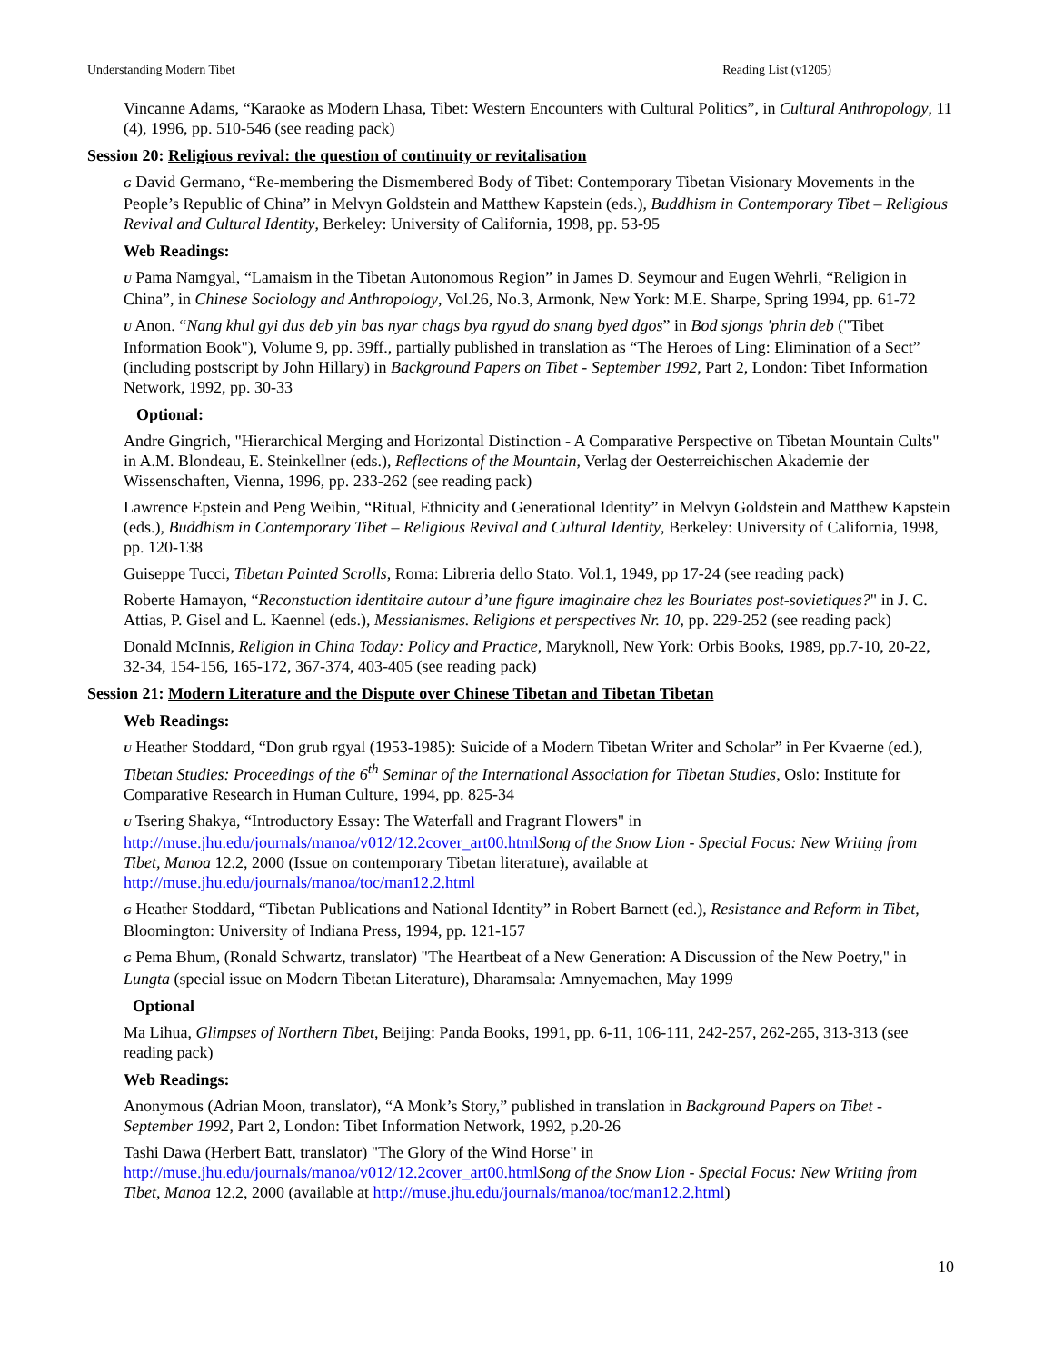Understanding Modern Tibet Reading List (v1205)
Vincanne Adams, “Karaoke as Modern Lhasa, Tibet: Western Encounters with Cultural Politics”, in Cultural Anthropology, 11 (4), 1996, pp. 510-546 (see reading pack)
Session 20: Religious revival: the question of continuity or revitalisation
G David Germano, “Re-membering the Dismembered Body of Tibet: Contemporary Tibetan Visionary Movements in the People’s Republic of China” in Melvyn Goldstein and Matthew Kapstein (eds.), Buddhism in Contemporary Tibet – Religious Revival and Cultural Identity, Berkeley: University of California, 1998, pp. 53-95
Web Readings:
U Pama Namgyal, “Lamaism in the Tibetan Autonomous Region” in James D. Seymour and Eugen Wehrli, “Religion in China”, in Chinese Sociology and Anthropology, Vol.26, No.3, Armonk, New York: M.E. Sharpe, Spring 1994, pp. 61-72
U Anon. “Nang khul gyi dus deb yin bas nyar chags bya rgyud do snang byed dgos” in Bod sjongs 'phrin deb ("Tibet Information Book"), Volume 9, pp. 39ff., partially published in translation as “The Heroes of Ling: Elimination of a Sect” (including postscript by John Hillary) in Background Papers on Tibet - September 1992, Part 2, London: Tibet Information Network, 1992, pp. 30-33
Optional:
Andre Gingrich, "Hierarchical Merging and Horizontal Distinction - A Comparative Perspective on Tibetan Mountain Cults" in A.M. Blondeau, E. Steinkellner (eds.), Reflections of the Mountain, Verlag der Oesterreichischen Akademie der Wissenschaften, Vienna, 1996, pp. 233-262 (see reading pack)
Lawrence Epstein and Peng Weibin, “Ritual, Ethnicity and Generational Identity” in Melvyn Goldstein and Matthew Kapstein (eds.), Buddhism in Contemporary Tibet – Religious Revival and Cultural Identity, Berkeley: University of California, 1998, pp. 120-138
Guiseppe Tucci, Tibetan Painted Scrolls, Roma: Libreria dello Stato. Vol.1, 1949, pp 17-24 (see reading pack)
Roberte Hamayon, “Reconstuction identitaire autour d’une figure imaginaire chez les Bouriates post-sovietiques?" in J. C. Attias, P. Gisel and L. Kaennel (eds.), Messianismes. Religions et perspectives Nr. 10, pp. 229-252 (see reading pack)
Donald McInnis, Religion in China Today: Policy and Practice, Maryknoll, New York: Orbis Books, 1989, pp.7-10, 20-22, 32-34, 154-156, 165-172, 367-374, 403-405 (see reading pack)
Session 21: Modern Literature and the Dispute over Chinese Tibetan and Tibetan Tibetan
Web Readings:
U Heather Stoddard, “Don grub rgyal (1953-1985): Suicide of a Modern Tibetan Writer and Scholar” in Per Kvaerne (ed.), Tibetan Studies: Proceedings of the 6<sup>th</sup> Seminar of the International Association for Tibetan Studies, Oslo: Institute for Comparative Research in Human Culture, 1994, pp. 825-34
U Tsering Shakya, “Introductory Essay: The Waterfall and Fragrant Flowers" in http://muse.jhu.edu/journals/manoa/v012/12.2cover_art00.html Song of the Snow Lion - Special Focus: New Writing from Tibet, Manoa 12.2, 2000 (Issue on contemporary Tibetan literature), available at http://muse.jhu.edu/journals/manoa/toc/man12.2.html
G Heather Stoddard, “Tibetan Publications and National Identity” in Robert Barnett (ed.), Resistance and Reform in Tibet, Bloomington: University of Indiana Press, 1994, pp. 121-157
G Pema Bhum, (Ronald Schwartz, translator) "The Heartbeat of a New Generation: A Discussion of the New Poetry," in Lungta (special issue on Modern Tibetan Literature), Dharamsala: Amnyemachen, May 1999
Optional
Ma Lihua, Glimpses of Northern Tibet, Beijing: Panda Books, 1991, pp. 6-11, 106-111, 242-257, 262-265, 313-313 (see reading pack)
Web Readings:
Anonymous (Adrian Moon, translator), “A Monk’s Story,” published in translation in Background Papers on Tibet - September 1992, Part 2, London: Tibet Information Network, 1992, p.20-26
Tashi Dawa (Herbert Batt, translator) "The Glory of the Wind Horse" in http://muse.jhu.edu/journals/manoa/v012/12.2cover_art00.html Song of the Snow Lion - Special Focus: New Writing from Tibet, Manoa 12.2, 2000 (available at http://muse.jhu.edu/journals/manoa/toc/man12.2.html)
10